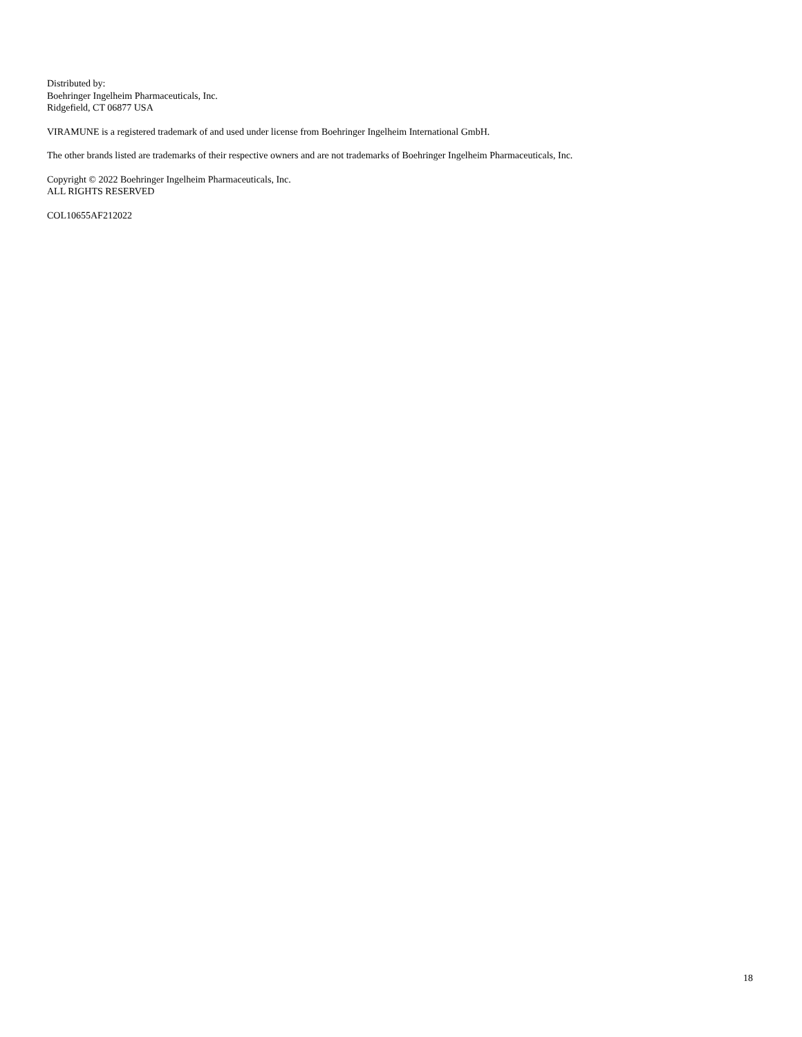Distributed by:
Boehringer Ingelheim Pharmaceuticals, Inc.
Ridgefield, CT 06877 USA
VIRAMUNE is a registered trademark of and used under license from Boehringer Ingelheim International GmbH.
The other brands listed are trademarks of their respective owners and are not trademarks of Boehringer Ingelheim Pharmaceuticals, Inc.
Copyright © 2022 Boehringer Ingelheim Pharmaceuticals, Inc.
ALL RIGHTS RESERVED
COL10655AF212022
18